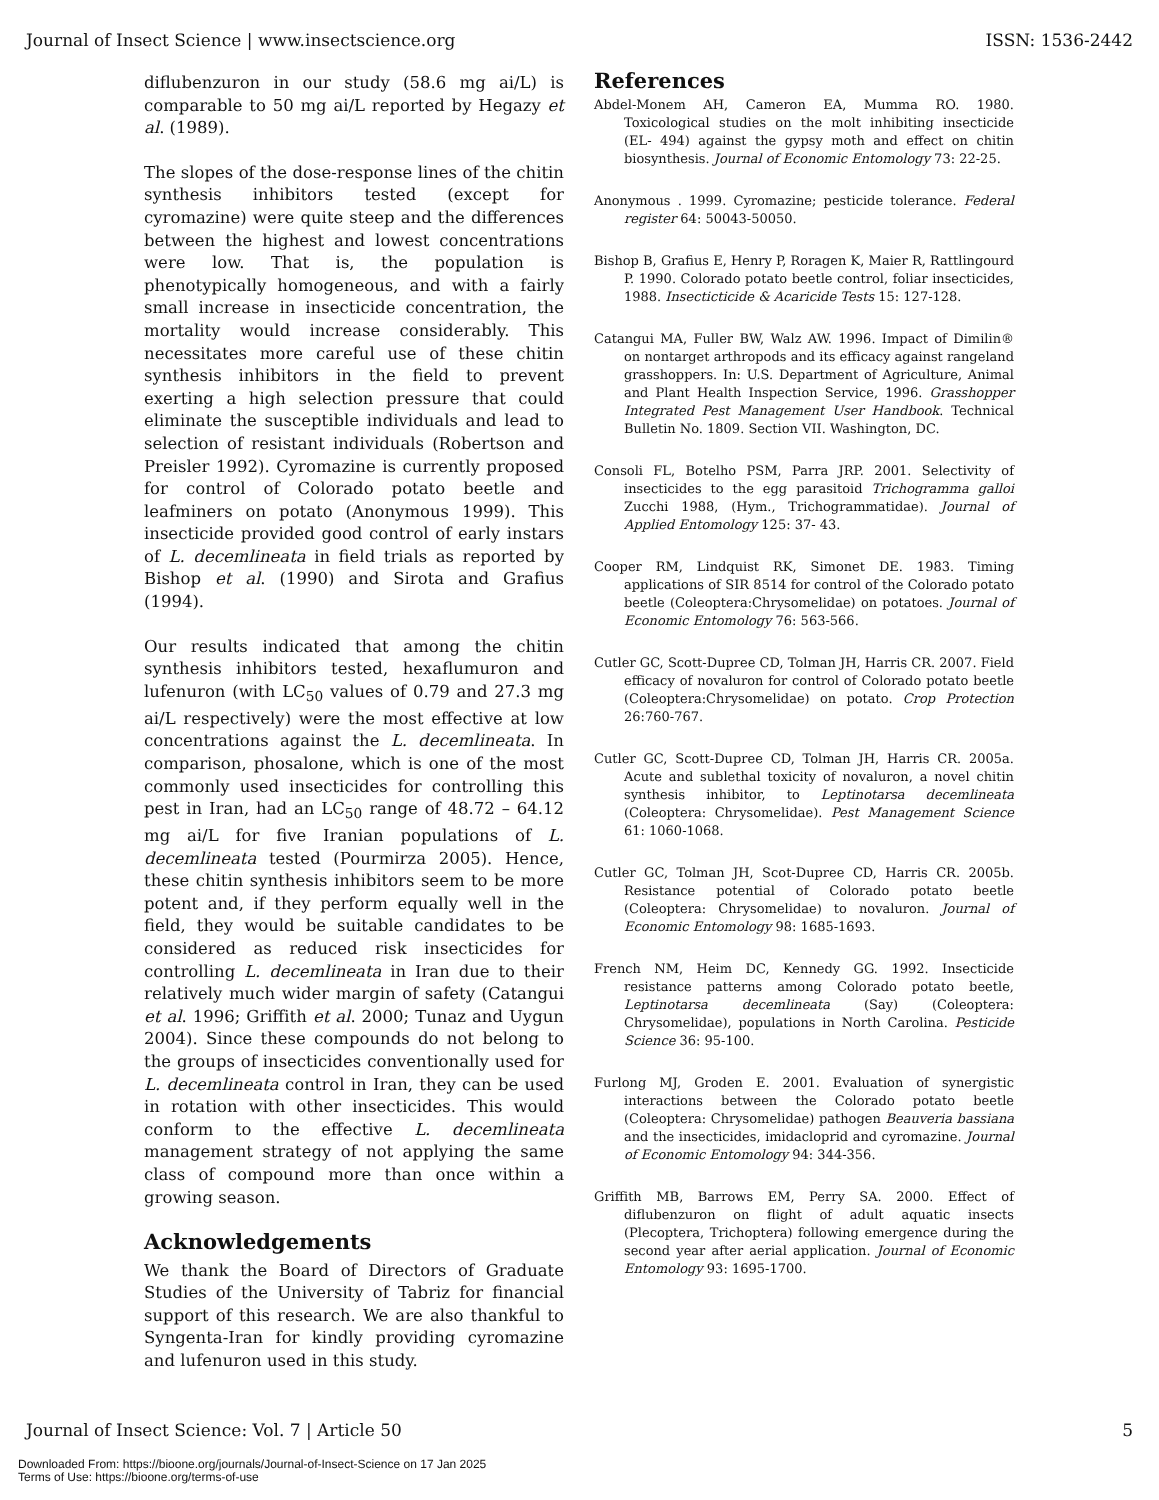Journal of Insect Science | www.insectscience.org ISSN: 1536-2442
diflubenzuron in our study (58.6 mg ai/L) is comparable to 50 mg ai/L reported by Hegazy et al. (1989).
The slopes of the dose-response lines of the chitin synthesis inhibitors tested (except for cyromazine) were quite steep and the differences between the highest and lowest concentrations were low. That is, the population is phenotypically homogeneous, and with a fairly small increase in insecticide concentration, the mortality would increase considerably. This necessitates more careful use of these chitin synthesis inhibitors in the field to prevent exerting a high selection pressure that could eliminate the susceptible individuals and lead to selection of resistant individuals (Robertson and Preisler 1992). Cyromazine is currently proposed for control of Colorado potato beetle and leafminers on potato (Anonymous 1999). This insecticide provided good control of early instars of L. decemlineata in field trials as reported by Bishop et al. (1990) and Sirota and Grafius (1994).
Our results indicated that among the chitin synthesis inhibitors tested, hexaflumuron and lufenuron (with LC<sub>50</sub> values of 0.79 and 27.3 mg ai/L respectively) were the most effective at low concentrations against the L. decemlineata. In comparison, phosalone, which is one of the most commonly used insecticides for controlling this pest in Iran, had an LC<sub>50</sub> range of 48.72 – 64.12 mg ai/L for five Iranian populations of L. decemlineata tested (Pourmirza 2005). Hence, these chitin synthesis inhibitors seem to be more potent and, if they perform equally well in the field, they would be suitable candidates to be considered as reduced risk insecticides for controlling L. decemlineata in Iran due to their relatively much wider margin of safety (Catangui et al. 1996; Griffith et al. 2000; Tunaz and Uygun 2004). Since these compounds do not belong to the groups of insecticides conventionally used for L. decemlineata control in Iran, they can be used in rotation with other insecticides. This would conform to the effective L. decemlineata management strategy of not applying the same class of compound more than once within a growing season.
Acknowledgements
We thank the Board of Directors of Graduate Studies of the University of Tabriz for financial support of this research. We are also thankful to Syngenta-Iran for kindly providing cyromazine and lufenuron used in this study.
References
Abdel-Monem AH, Cameron EA, Mumma RO. 1980. Toxicological studies on the molt inhibiting insecticide (EL- 494) against the gypsy moth and effect on chitin biosynthesis. Journal of Economic Entomology 73: 22-25.
Anonymous . 1999. Cyromazine; pesticide tolerance. Federal register 64: 50043-50050.
Bishop B, Grafius E, Henry P, Roragen K, Maier R, Rattlingourd P. 1990. Colorado potato beetle control, foliar insecticides, 1988. Insecticticide & Acaricide Tests 15: 127-128.
Catangui MA, Fuller BW, Walz AW. 1996. Impact of Dimilin® on nontarget arthropods and its efficacy against rangeland grasshoppers. In: U.S. Department of Agriculture, Animal and Plant Health Inspection Service, 1996. Grasshopper Integrated Pest Management User Handbook. Technical Bulletin No. 1809. Section VII. Washington, DC.
Consoli FL, Botelho PSM, Parra JRP. 2001. Selectivity of insecticides to the egg parasitoid Trichogramma galloi Zucchi 1988, (Hym., Trichogrammatidae). Journal of Applied Entomology 125: 37- 43.
Cooper RM, Lindquist RK, Simonet DE. 1983. Timing applications of SIR 8514 for control of the Colorado potato beetle (Coleoptera:Chrysomelidae) on potatoes. Journal of Economic Entomology 76: 563-566.
Cutler GC, Scott-Dupree CD, Tolman JH, Harris CR. 2007. Field efficacy of novaluron for control of Colorado potato beetle (Coleoptera:Chrysomelidae) on potato. Crop Protection 26:760-767.
Cutler GC, Scott-Dupree CD, Tolman JH, Harris CR. 2005a. Acute and sublethal toxicity of novaluron, a novel chitin synthesis inhibitor, to Leptinotarsa decemlineata (Coleoptera: Chrysomelidae). Pest Management Science 61: 1060-1068.
Cutler GC, Tolman JH, Scot-Dupree CD, Harris CR. 2005b. Resistance potential of Colorado potato beetle (Coleoptera: Chrysomelidae) to novaluron. Journal of Economic Entomology 98: 1685-1693.
French NM, Heim DC, Kennedy GG. 1992. Insecticide resistance patterns among Colorado potato beetle, Leptinotarsa decemlineata (Say) (Coleoptera: Chrysomelidae), populations in North Carolina. Pesticide Science 36: 95-100.
Furlong MJ, Groden E. 2001. Evaluation of synergistic interactions between the Colorado potato beetle (Coleoptera: Chrysomelidae) pathogen Beauveria bassiana and the insecticides, imidacloprid and cyromazine. Journal of Economic Entomology 94: 344-356.
Griffith MB, Barrows EM, Perry SA. 2000. Effect of diflubenzuron on flight of adult aquatic insects (Plecoptera, Trichoptera) following emergence during the second year after aerial application. Journal of Economic Entomology 93: 1695-1700.
Journal of Insect Science: Vol. 7 | Article 50 5
Downloaded From: https://bioone.org/journals/Journal-of-Insect-Science on 17 Jan 2025
Terms of Use: https://bioone.org/terms-of-use